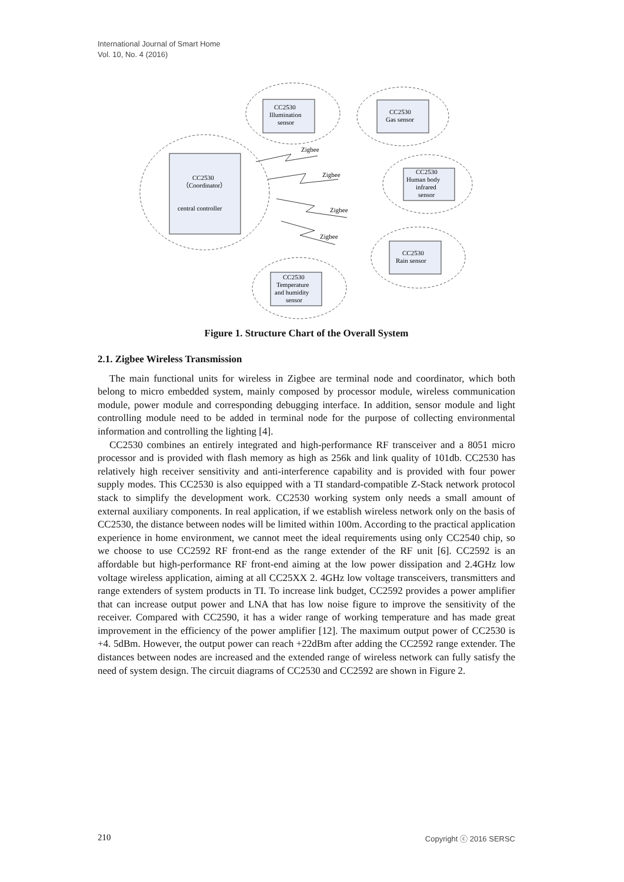International Journal of Smart Home
Vol. 10, No. 4 (2016)
CC2530
Illumination
sensor
CC2530
Gas sensor
CC2530
（Coordinator）
central controller
CC2530
Human body
infrared
sensor
CC2530
Rain sensor
CC2530
Temperature
and humidity
sensor
Zigbee
Zigbee
Zigbee
Zigbee
Figure 1. Structure Chart of the Overall System
2.1. Zigbee Wireless Transmission
The main functional units for wireless in Zigbee are terminal node and coordinator, which both belong to micro embedded system, mainly composed by processor module, wireless communication module, power module and corresponding debugging interface. In addition, sensor module and light controlling module need to be added in terminal node for the purpose of collecting environmental information and controlling the lighting [4].
CC2530 combines an entirely integrated and high-performance RF transceiver and a 8051 micro processor and is provided with flash memory as high as 256k and link quality of 101db. CC2530 has relatively high receiver sensitivity and anti-interference capability and is provided with four power supply modes. This CC2530 is also equipped with a TI standard-compatible Z-Stack network protocol stack to simplify the development work. CC2530 working system only needs a small amount of external auxiliary components. In real application, if we establish wireless network only on the basis of CC2530, the distance between nodes will be limited within 100m. According to the practical application experience in home environment, we cannot meet the ideal requirements using only CC2540 chip, so we choose to use CC2592 RF front-end as the range extender of the RF unit [6]. CC2592 is an affordable but high-performance RF front-end aiming at the low power dissipation and 2.4GHz low voltage wireless application, aiming at all CC25XX 2. 4GHz low voltage transceivers, transmitters and range extenders of system products in TI. To increase link budget, CC2592 provides a power amplifier that can increase output power and LNA that has low noise figure to improve the sensitivity of the receiver. Compared with CC2590, it has a wider range of working temperature and has made great improvement in the efficiency of the power amplifier [12]. The maximum output power of CC2530 is +4. 5dBm. However, the output power can reach +22dBm after adding the CC2592 range extender. The distances between nodes are increased and the extended range of wireless network can fully satisfy the need of system design. The circuit diagrams of CC2530 and CC2592 are shown in Figure 2.
210 Copyright ⓒ 2016 SERSC